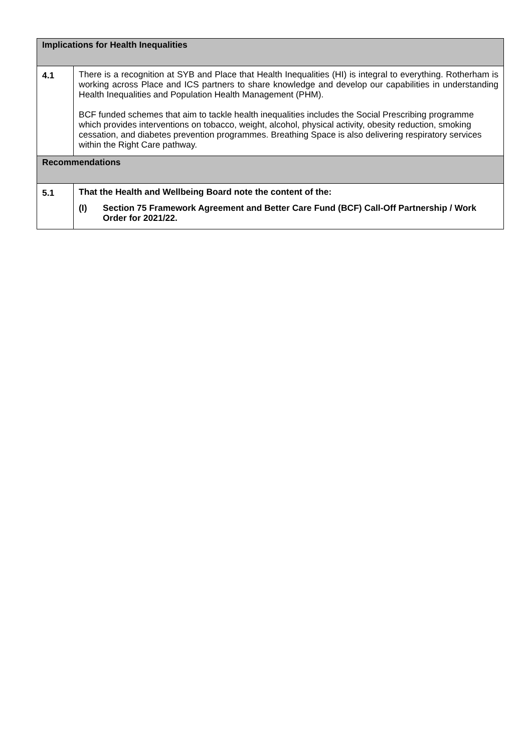| Implications for Health Inequalities | |
| --- | --- |
| 4.1 | There is a recognition at SYB and Place that Health Inequalities (HI) is integral to everything. Rotherham is working across Place and ICS partners to share knowledge and develop our capabilities in understanding Health Inequalities and Population Health Management (PHM). BCF funded schemes that aim to tackle health inequalities includes the Social Prescribing programme which provides interventions on tobacco, weight, alcohol, physical activity, obesity reduction, smoking cessation, and diabetes prevention programmes. Breathing Space is also delivering respiratory services within the Right Care pathway. |
| Recommendations | |
| 5.1 | That the Health and Wellbeing Board note the content of the: (I) Section 75 Framework Agreement and Better Care Fund (BCF) Call-Off Partnership / Work Order for 2021/22. |